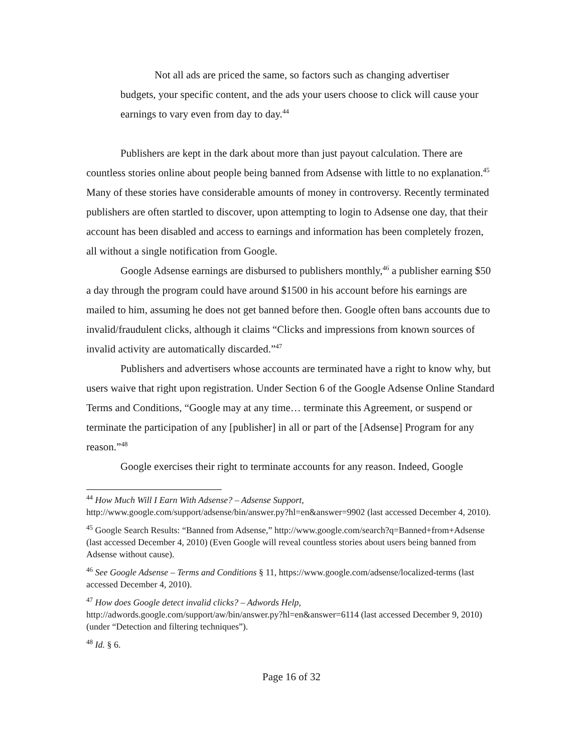Not all ads are priced the same, so factors such as changing advertiser budgets, your specific content, and the ads your users choose to click will cause your earnings to vary even from day to day.<sup>44</sup>
Publishers are kept in the dark about more than just payout calculation. There are countless stories online about people being banned from Adsense with little to no explanation.<sup>45</sup> Many of these stories have considerable amounts of money in controversy. Recently terminated publishers are often startled to discover, upon attempting to login to Adsense one day, that their account has been disabled and access to earnings and information has been completely frozen, all without a single notification from Google.
Google Adsense earnings are disbursed to publishers monthly,<sup>46</sup> a publisher earning $50 a day through the program could have around $1500 in his account before his earnings are mailed to him, assuming he does not get banned before then. Google often bans accounts due to invalid/fraudulent clicks, although it claims “Clicks and impressions from known sources of invalid activity are automatically discarded.”<sup>47</sup>
Publishers and advertisers whose accounts are terminated have a right to know why, but users waive that right upon registration. Under Section 6 of the Google Adsense Online Standard Terms and Conditions, “Google may at any time… terminate this Agreement, or suspend or terminate the participation of any [publisher] in all or part of the [Adsense] Program for any reason.”<sup>48</sup>
Google exercises their right to terminate accounts for any reason. Indeed, Google
<sup>44</sup> How Much Will I Earn With Adsense? – Adsense Support, http://www.google.com/support/adsense/bin/answer.py?hl=en&answer=9902 (last accessed December 4, 2010).
<sup>45</sup> Google Search Results: “Banned from Adsense,” http://www.google.com/search?q=Banned+from+Adsense (last accessed December 4, 2010) (Even Google will reveal countless stories about users being banned from Adsense without cause).
<sup>46</sup> See Google Adsense – Terms and Conditions § 11, https://www.google.com/adsense/localized-terms (last accessed December 4, 2010).
<sup>47</sup> How does Google detect invalid clicks? – Adwords Help, http://adwords.google.com/support/aw/bin/answer.py?hl=en&answer=6114 (last accessed December 9, 2010) (under “Detection and filtering techniques”).
<sup>48</sup> Id. § 6.
Page 16 of 32